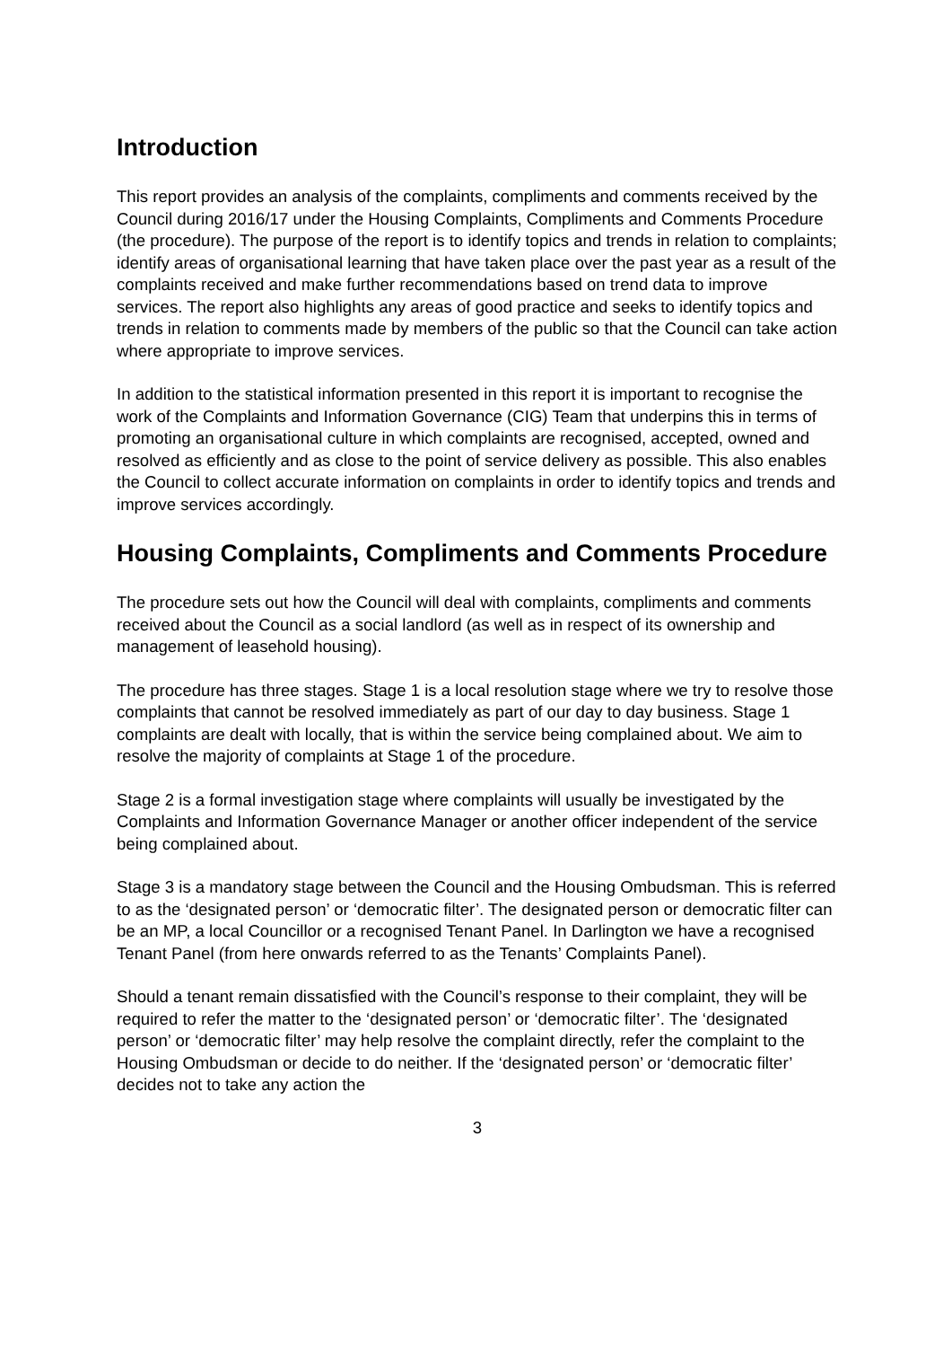Introduction
This report provides an analysis of the complaints, compliments and comments received by the Council during 2016/17 under the Housing Complaints, Compliments and Comments Procedure (the procedure). The purpose of the report is to identify topics and trends in relation to complaints; identify areas of organisational learning that have taken place over the past year as a result of the complaints received and make further recommendations based on trend data to improve services. The report also highlights any areas of good practice and seeks to identify topics and trends in relation to comments made by members of the public so that the Council can take action where appropriate to improve services.
In addition to the statistical information presented in this report it is important to recognise the work of the Complaints and Information Governance (CIG) Team that underpins this in terms of promoting an organisational culture in which complaints are recognised, accepted, owned and resolved as efficiently and as close to the point of service delivery as possible. This also enables the Council to collect accurate information on complaints in order to identify topics and trends and improve services accordingly.
Housing Complaints, Compliments and Comments Procedure
The procedure sets out how the Council will deal with complaints, compliments and comments received about the Council as a social landlord (as well as in respect of its ownership and management of leasehold housing).
The procedure has three stages. Stage 1 is a local resolution stage where we try to resolve those complaints that cannot be resolved immediately as part of our day to day business. Stage 1 complaints are dealt with locally, that is within the service being complained about. We aim to resolve the majority of complaints at Stage 1 of the procedure.
Stage 2 is a formal investigation stage where complaints will usually be investigated by the Complaints and Information Governance Manager or another officer independent of the service being complained about.
Stage 3 is a mandatory stage between the Council and the Housing Ombudsman. This is referred to as the ‘designated person’ or ‘democratic filter’. The designated person or democratic filter can be an MP, a local Councillor or a recognised Tenant Panel. In Darlington we have a recognised Tenant Panel (from here onwards referred to as the Tenants’ Complaints Panel).
Should a tenant remain dissatisfied with the Council’s response to their complaint, they will be required to refer the matter to the ‘designated person’ or ‘democratic filter’. The ‘designated person’ or ‘democratic filter’ may help resolve the complaint directly, refer the complaint to the Housing Ombudsman or decide to do neither. If the ‘designated person’ or ‘democratic filter’ decides not to take any action the
3